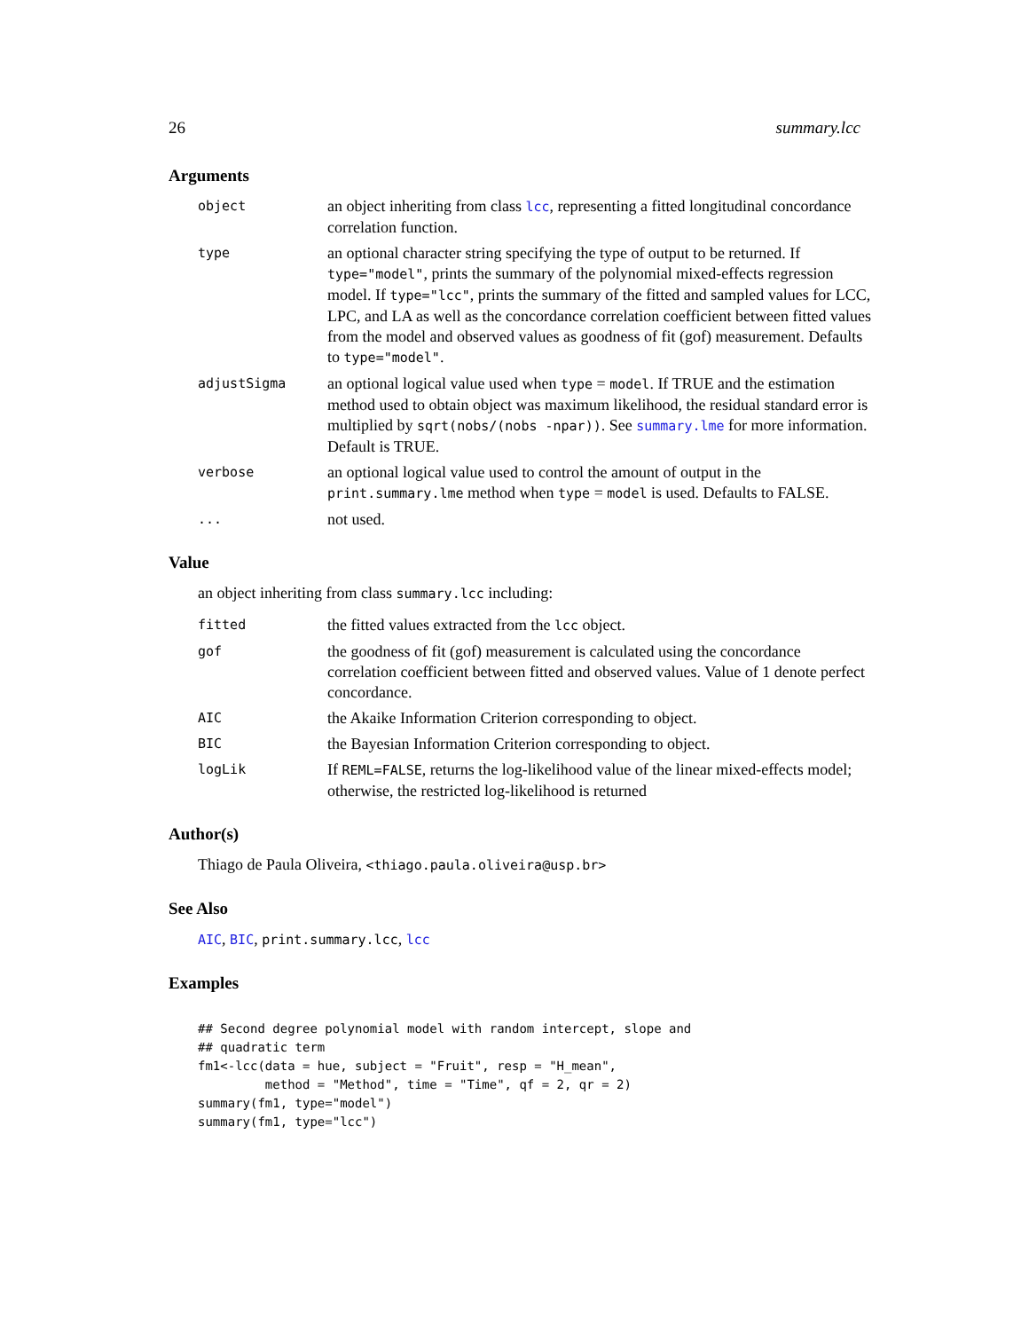26 summary.lcc
Arguments
| object | an object inheriting from class lcc , representing a fitted longitudinal concordance correlation function. |
| type | an optional character string specifying the type of output to be returned. If type="model" , prints the summary of the polynomial mixed-effects regression model. If type="lcc" , prints the summary of the fitted and sampled values for LCC, LPC, and LA as well as the concordance correlation coefficient between fitted values from the model and observed values as goodness of fit (gof) measurement. Defaults to type="model" . |
| adjustSigma | an optional logical value used when type = model . If TRUE and the estimation method used to obtain object was maximum likelihood, the residual standard error is multiplied by sqrt(nobs/(nobs -npar)) . See summary.lme for more information. Default is TRUE. |
| verbose | an optional logical value used to control the amount of output in the print.summary.lme method when type = model is used. Defaults to FALSE. |
| ... | not used. |
Value
an object inheriting from class summary.lcc including:
| fitted | the fitted values extracted from the lcc object. |
| gof | the goodness of fit (gof) measurement is calculated using the concordance correlation coefficient between fitted and observed values. Value of 1 denote perfect concordance. |
| AIC | the Akaike Information Criterion corresponding to object. |
| BIC | the Bayesian Information Criterion corresponding to object. |
| logLik | If REML=FALSE , returns the log-likelihood value of the linear mixed-effects model; otherwise, the restricted log-likelihood is returned |
Author(s)
Thiago de Paula Oliveira, <thiago.paula.oliveira@usp.br>
See Also
AIC, BIC, print.summary.lcc, lcc
Examples
## Second degree polynomial model with random intercept, slope and
## quadratic term
fm1<-lcc(data = hue, subject = "Fruit", resp = "H_mean",
         method = "Method", time = "Time", qf = 2, qr = 2)
summary(fm1, type="model")
summary(fm1, type="lcc")